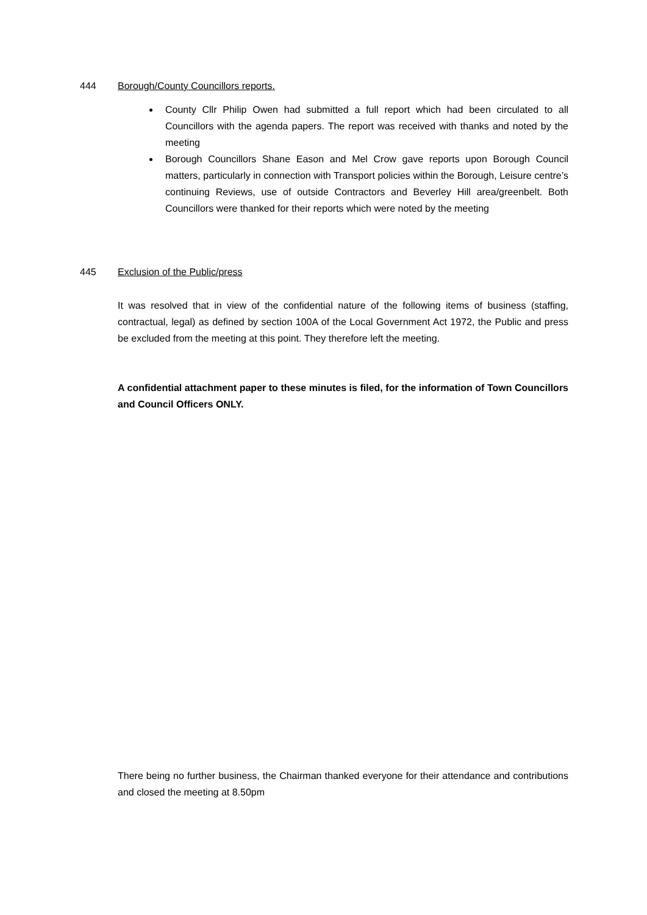444 Borough/County Councillors reports.
County Cllr Philip Owen had submitted a full report which had been circulated to all Councillors with the agenda papers. The report was received with thanks and noted by the meeting
Borough Councillors Shane Eason and Mel Crow gave reports upon Borough Council matters, particularly in connection with Transport policies within the Borough, Leisure centre’s continuing Reviews, use of outside Contractors and Beverley Hill area/greenbelt. Both Councillors were thanked for their reports which were noted by the meeting
445 Exclusion of the Public/press
It was resolved that in view of the confidential nature of the following items of business (staffing, contractual, legal) as defined by section 100A of the Local Government Act 1972, the Public and press be excluded from the meeting at this point. They therefore left the meeting.
A confidential attachment paper to these minutes is filed, for the information of Town Councillors and Council Officers ONLY.
There being no further business, the Chairman thanked everyone for their attendance and contributions and closed the meeting at 8.50pm